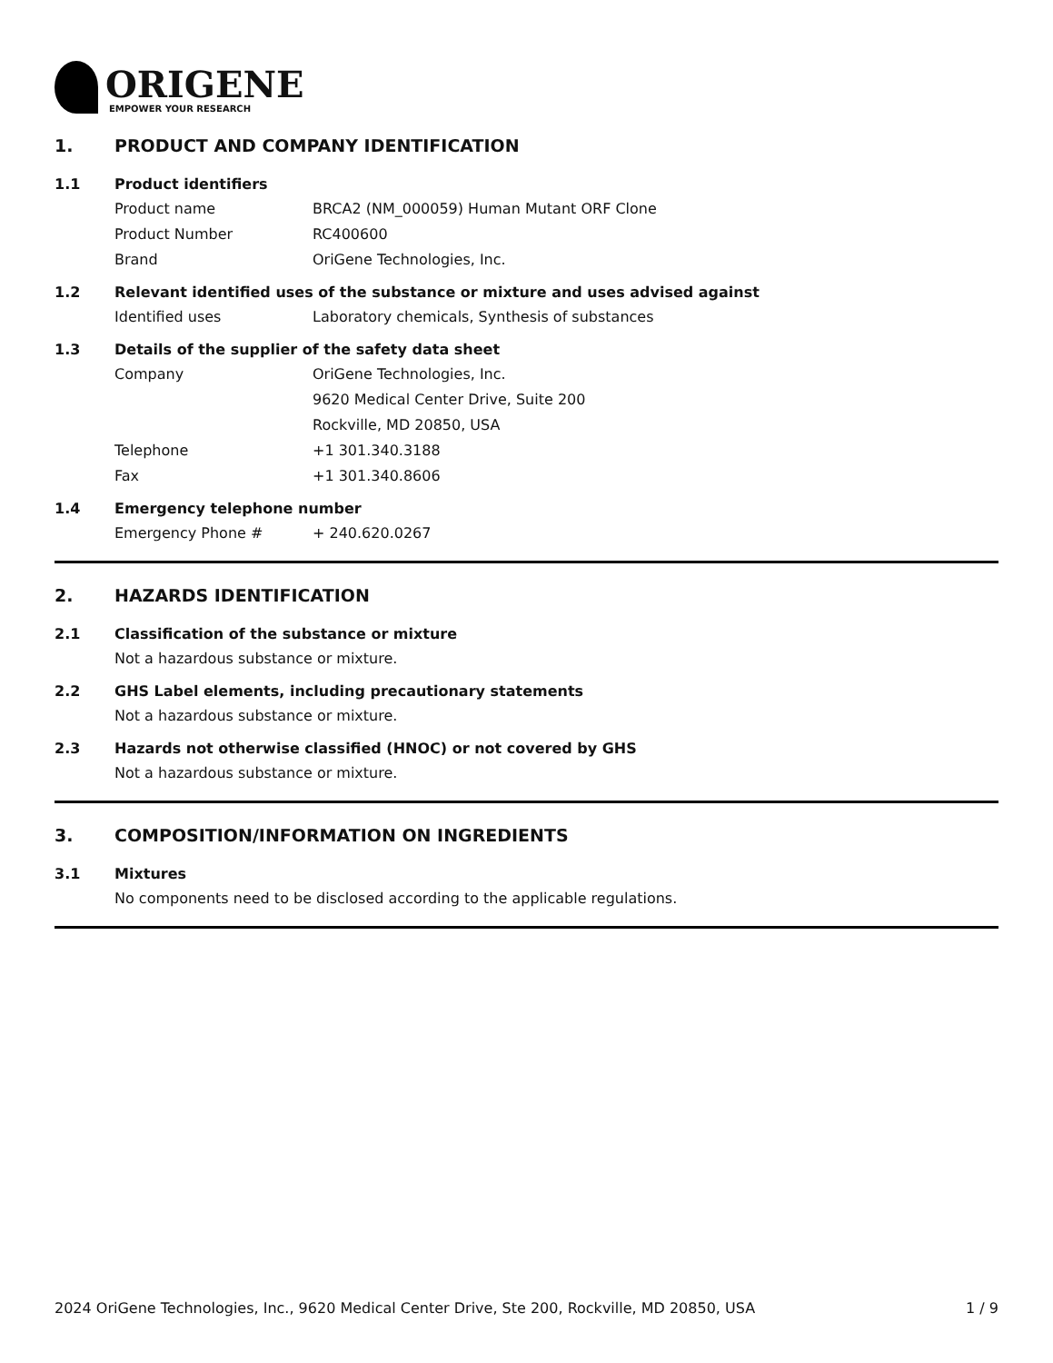ORIGENE
EMPOWER YOUR RESEARCH
1. PRODUCT AND COMPANY IDENTIFICATION
1.1 Product identifiers
Product name BRCA2 (NM_000059) Human Mutant ORF Clone
Product Number RC400600
Brand OriGene Technologies, Inc.
1.2 Relevant identified uses of the substance or mixture and uses advised against
Identified uses Laboratory chemicals, Synthesis of substances
1.3 Details of the supplier of the safety data sheet
Company OriGene Technologies, Inc.
9620 Medical Center Drive, Suite 200
Rockville, MD 20850, USA
Telephone +1 301.340.3188
Fax +1 301.340.8606
1.4 Emergency telephone number
Emergency Phone # + 240.620.0267
2. HAZARDS IDENTIFICATION
2.1 Classification of the substance or mixture
Not a hazardous substance or mixture.
2.2 GHS Label elements, including precautionary statements
Not a hazardous substance or mixture.
2.3 Hazards not otherwise classified (HNOC) or not covered by GHS
Not a hazardous substance or mixture.
3. COMPOSITION/INFORMATION ON INGREDIENTS
3.1 Mixtures
No components need to be disclosed according to the applicable regulations.
2024 OriGene Technologies, Inc., 9620 Medical Center Drive, Ste 200, Rockville, MD 20850, USA 1 / 9